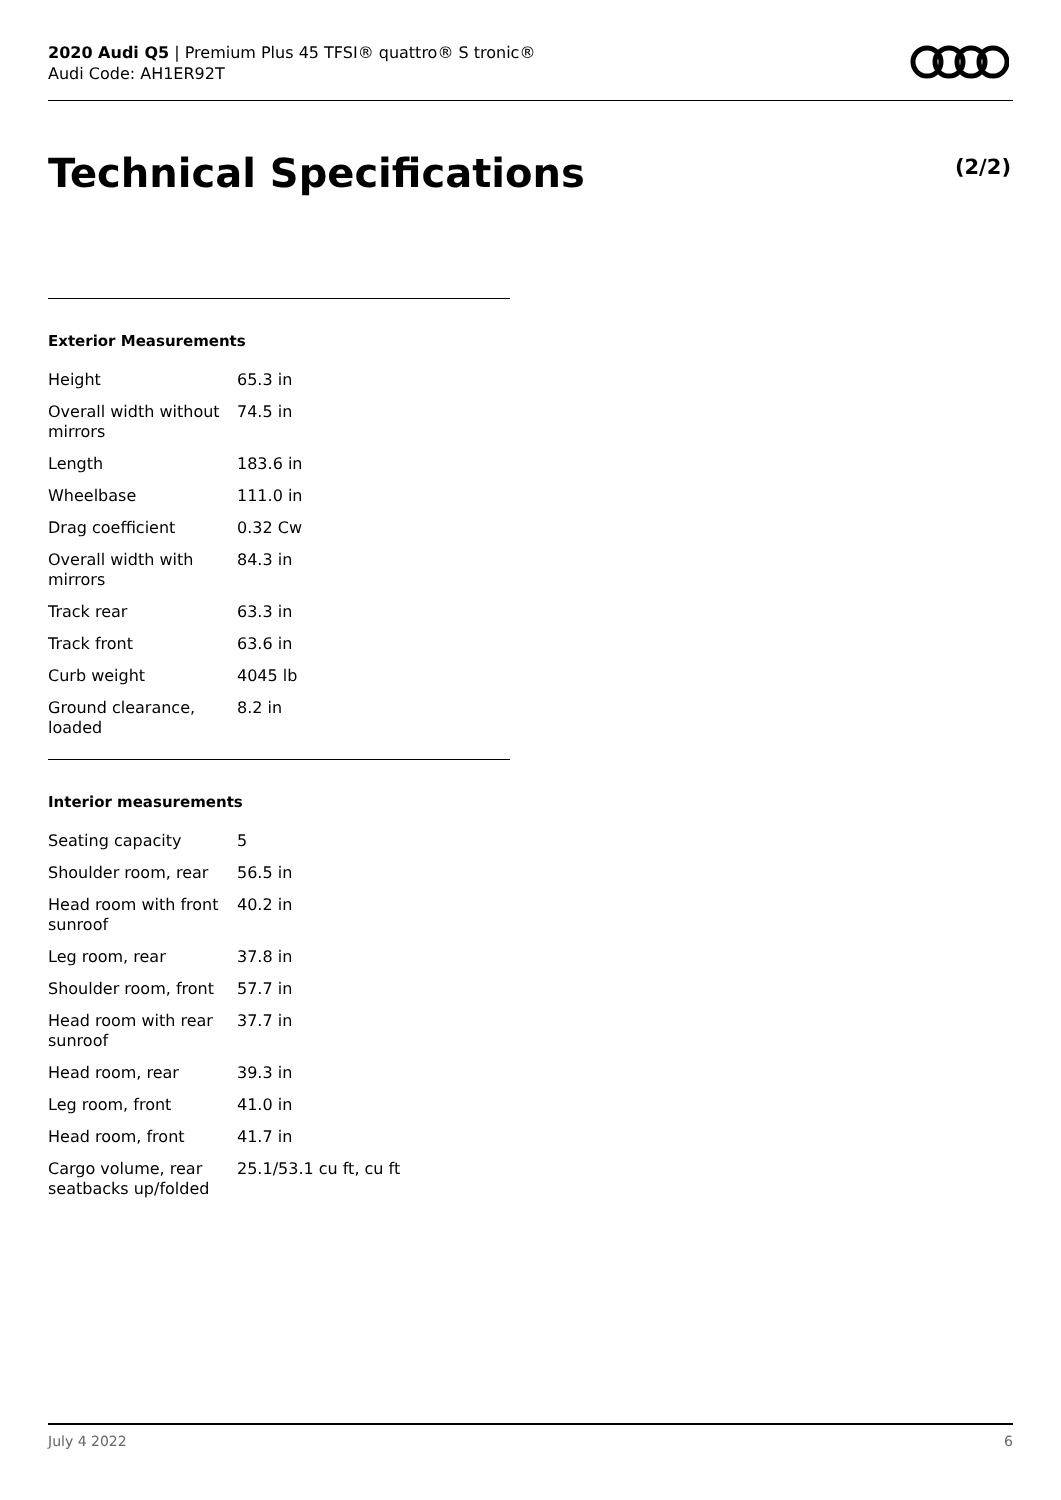2020 Audi Q5 | Premium Plus 45 TFSI® quattro® S tronic®
Audi Code: AH1ER92T
Technical Specifications (2/2)
Exterior Measurements
| Height | 65.3 in |
| Overall width without mirrors | 74.5 in |
| Length | 183.6 in |
| Wheelbase | 111.0 in |
| Drag coefficient | 0.32 Cw |
| Overall width with mirrors | 84.3 in |
| Track rear | 63.3 in |
| Track front | 63.6 in |
| Curb weight | 4045 lb |
| Ground clearance, loaded | 8.2 in |
Interior measurements
| Seating capacity | 5 |
| Shoulder room, rear | 56.5 in |
| Head room with front sunroof | 40.2 in |
| Leg room, rear | 37.8 in |
| Shoulder room, front | 57.7 in |
| Head room with rear sunroof | 37.7 in |
| Head room, rear | 39.3 in |
| Leg room, front | 41.0 in |
| Head room, front | 41.7 in |
| Cargo volume, rear seatbacks up/folded | 25.1/53.1 cu ft, cu ft |
July 4 2022 6